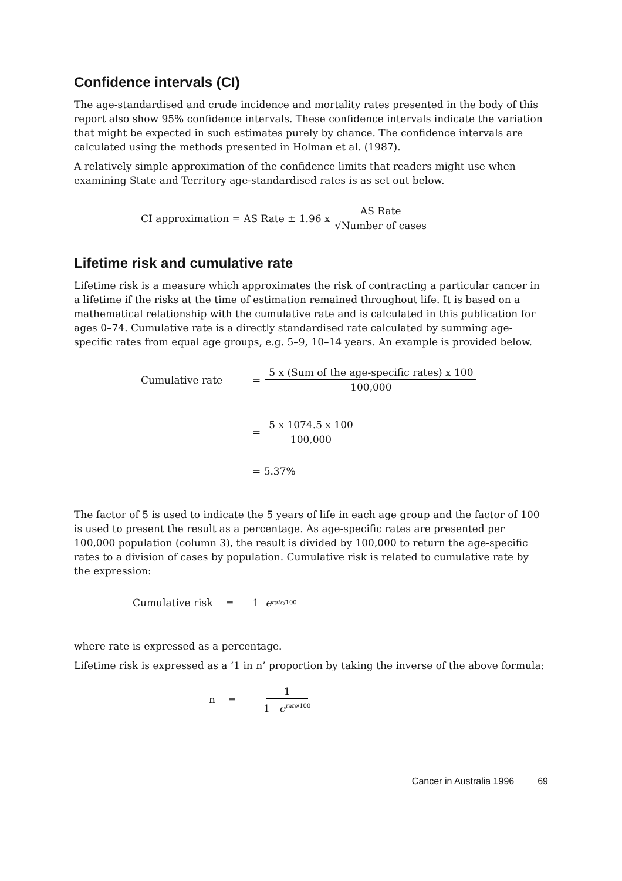Confidence intervals (CI)
The age-standardised and crude incidence and mortality rates presented in the body of this report also show 95% confidence intervals. These confidence intervals indicate the variation that might be expected in such estimates purely by chance. The confidence intervals are calculated using the methods presented in Holman et al. (1987).
A relatively simple approximation of the confidence limits that readers might use when examining State and Territory age-standardised rates is as set out below.
CI approximation = AS Rate ± 1.96 x AS Rate √Number of cases
Lifetime risk and cumulative rate
Lifetime risk is a measure which approximates the risk of contracting a particular cancer in a lifetime if the risks at the time of estimation remained throughout life. It is based on a mathematical relationship with the cumulative rate and is calculated in this publication for ages 0–74. Cumulative rate is a directly standardised rate calculated by summing age-specific rates from equal age groups, e.g. 5–9, 10–14 years. An example is provided below.
Cumulative rate = 5 x (Sum of the age-specific rates) x 100 100,000
= 5 x 1074.5 x 100 100,000
= 5.37%
The factor of 5 is used to indicate the 5 years of life in each age group and the factor of 100 is used to present the result as a percentage. As age-specific rates are presented per 100,000 population (column 3), the result is divided by 100,000 to return the age-specific rates to a division of cases by population. Cumulative risk is related to cumulative rate by the expression:
Cumulative risk = 1 e<sup>rate/100</sup>
where rate is expressed as a percentage.
Lifetime risk is expressed as a ‘1 in n’ proportion by taking the inverse of the above formula:
n = 1 1 e<sup>rate/100</sup>
Cancer in Australia 1996 69